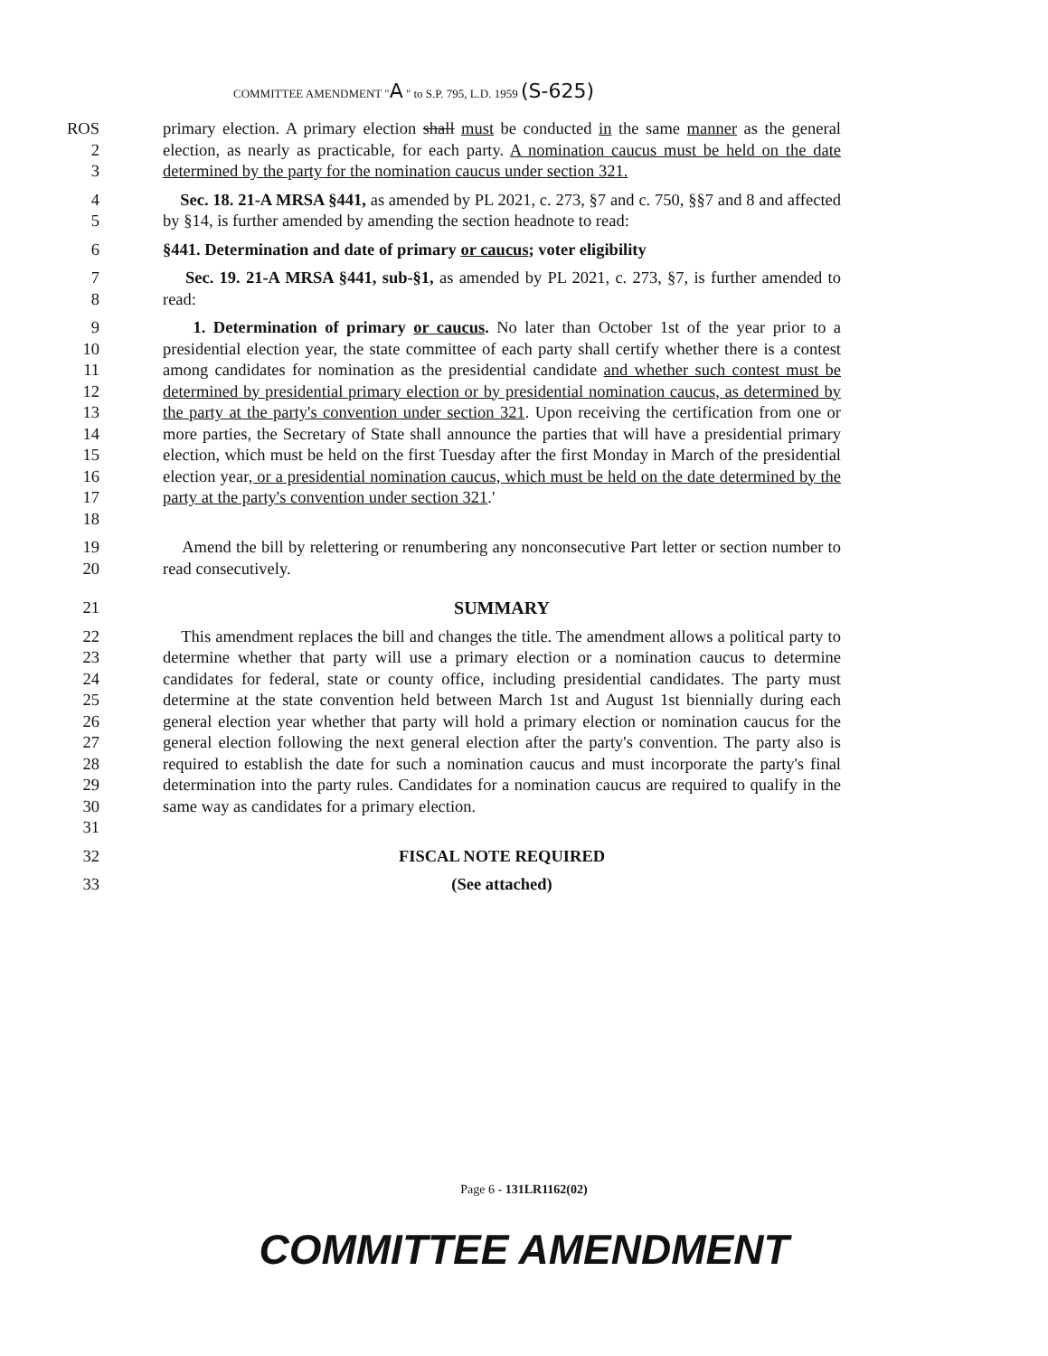COMMITTEE AMENDMENT "A " to S.P. 795, L.D. 1959 (S-625)
ROS
2
3
primary election. A primary election shall must be conducted in the same manner as the general election, as nearly as practicable, for each party. A nomination caucus must be held on the date determined by the party for the nomination caucus under section 321.
4
5
Sec. 18. 21-A MRSA §441, as amended by PL 2021, c. 273, §7 and c. 750, §§7 and 8 and affected by §14, is further amended by amending the section headnote to read:
6 §441. Determination and date of primary or caucus; voter eligibility
7
8
Sec. 19. 21-A MRSA §441, sub-§1, as amended by PL 2021, c. 273, §7, is further amended to read:
9
10
11
12
13
14
15
16
17
18
1. Determination of primary or caucus. No later than October 1st of the year prior to a presidential election year, the state committee of each party shall certify whether there is a contest among candidates for nomination as the presidential candidate and whether such contest must be determined by presidential primary election or by presidential nomination caucus, as determined by the party at the party's convention under section 321. Upon receiving the certification from one or more parties, the Secretary of State shall announce the parties that will have a presidential primary election, which must be held on the first Tuesday after the first Monday in March of the presidential election year, or a presidential nomination caucus, which must be held on the date determined by the party at the party's convention under section 321.'
19
20
Amend the bill by relettering or renumbering any nonconsecutive Part letter or section number to read consecutively.
21 SUMMARY
22
23
24
25
26
27
28
29
30
31
This amendment replaces the bill and changes the title. The amendment allows a political party to determine whether that party will use a primary election or a nomination caucus to determine candidates for federal, state or county office, including presidential candidates. The party must determine at the state convention held between March 1st and August 1st biennially during each general election year whether that party will hold a primary election or nomination caucus for the general election following the next general election after the party's convention. The party also is required to establish the date for such a nomination caucus and must incorporate the party's final determination into the party rules. Candidates for a nomination caucus are required to qualify in the same way as candidates for a primary election.
32 FISCAL NOTE REQUIRED
33 (See attached)
Page 6 - 131LR1162(02)
COMMITTEE AMENDMENT